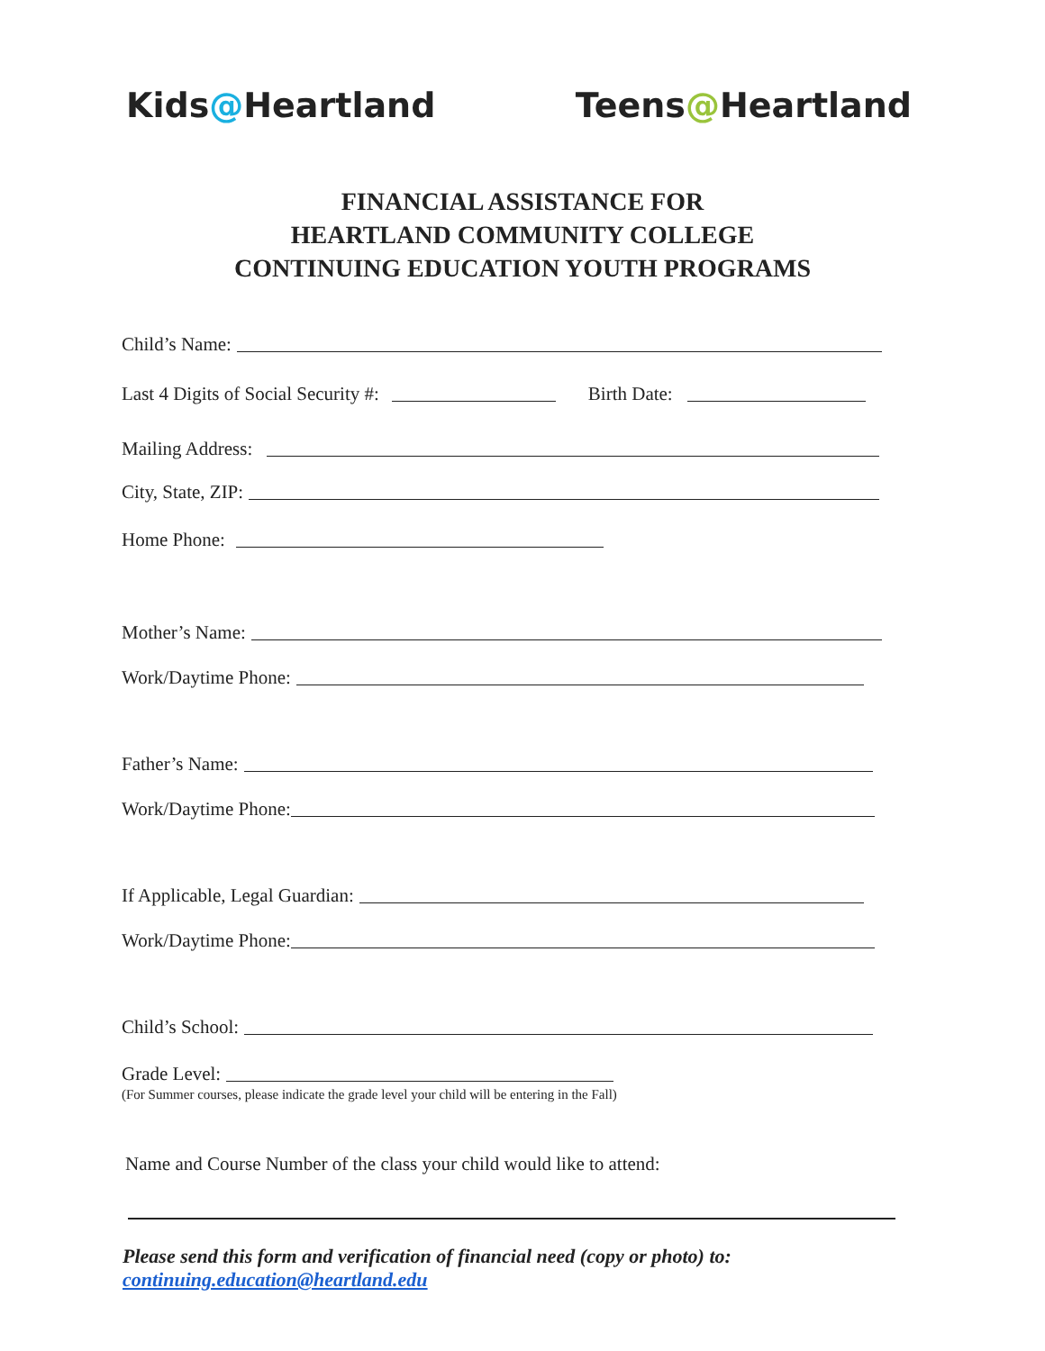Kids@Heartland Teens@Heartland
FINANCIAL ASSISTANCE FOR
HEARTLAND COMMUNITY COLLEGE
CONTINUING EDUCATION YOUTH PROGRAMS
Child’s Name:
Last 4 Digits of Social Security #: Birth Date:
Mailing Address:
City, State, ZIP:
Home Phone:
Mother’s Name:
Work/Daytime Phone:
Father’s Name:
Work/Daytime Phone:
If Applicable, Legal Guardian:
Work/Daytime Phone:
Child’s School:
Grade Level:
(For Summer courses, please indicate the grade level your child will be entering in the Fall)
Name and Course Number of the class your child would like to attend:
Please send this form and verification of financial need (copy or photo) to:
continuing.education@heartland.edu